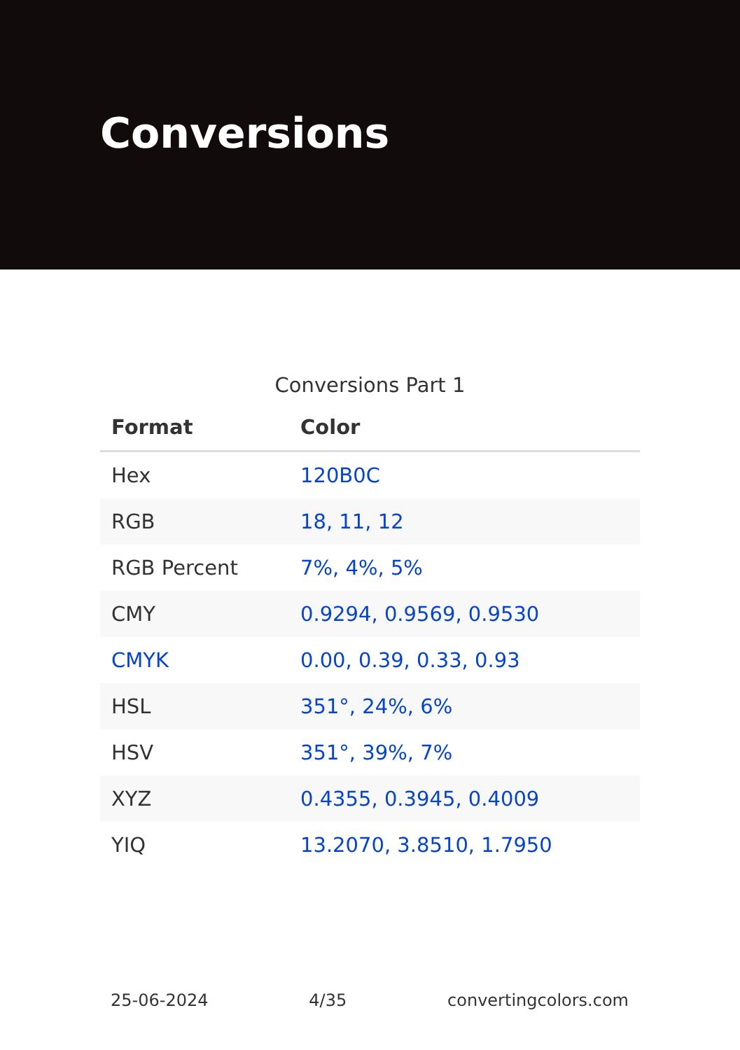Conversions
Conversions Part 1
| Format | Color |
| --- | --- |
| Hex | 120B0C |
| RGB | 18, 11, 12 |
| RGB Percent | 7%, 4%, 5% |
| CMY | 0.9294, 0.9569, 0.9530 |
| CMYK | 0.00, 0.39, 0.33, 0.93 |
| HSL | 351°, 24%, 6% |
| HSV | 351°, 39%, 7% |
| XYZ | 0.4355, 0.3945, 0.4009 |
| YIQ | 13.2070, 3.8510, 1.7950 |
25-06-2024 4/35 convertingcolors.com